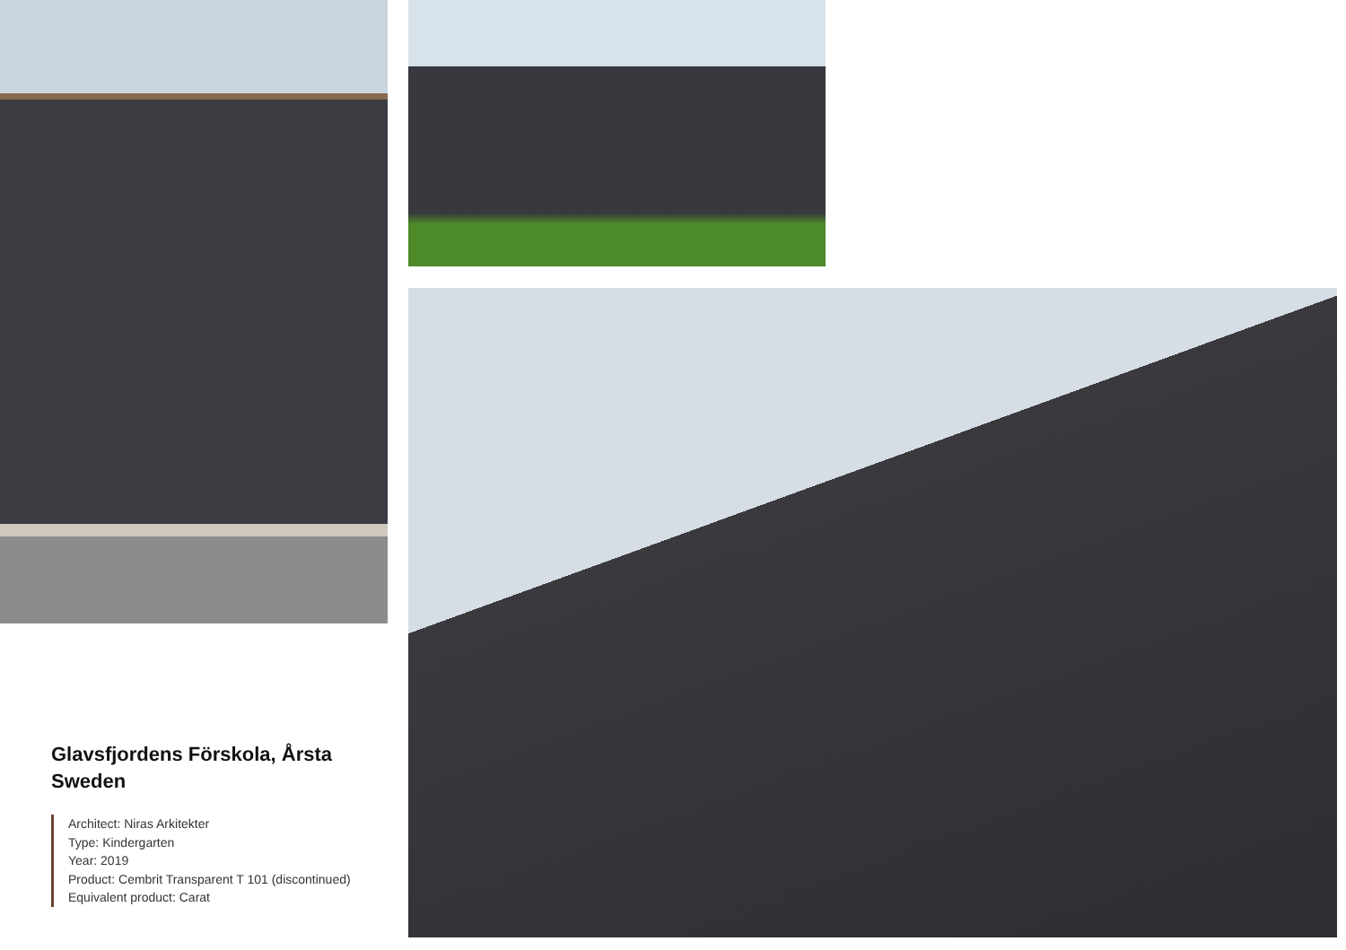Glavsfjordens Förskola, Årsta
Sweden
Architect: Niras Arkitekter
Type: Kindergarten
Year: 2019
Product: Cembrit Transparent T 101 (discontinued)
Equivalent product: Carat